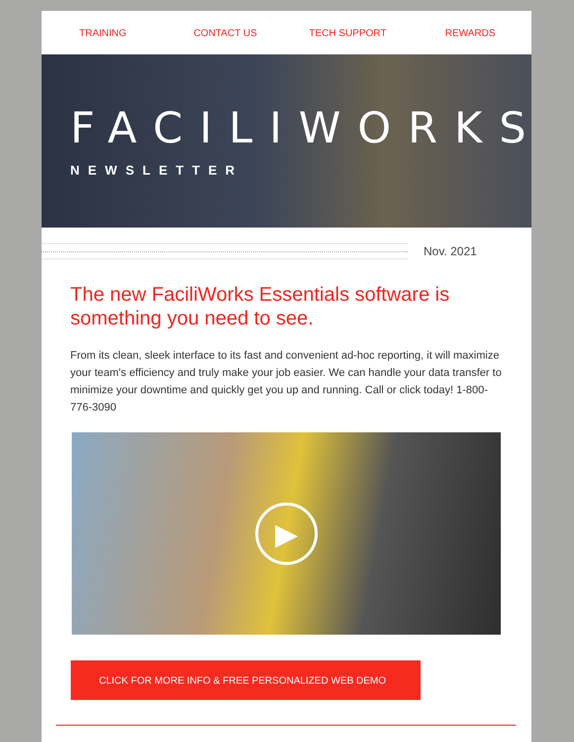TRAINING CONTACT US TECH SUPPORT REWARDS
FACILIWORKS
NEWSLETTER
Nov. 2021
The new FaciliWorks Essentials software is something you need to see.
From its clean, sleek interface to its fast and convenient ad-hoc reporting, it will maximize your team's efficiency and truly make your job easier. We can handle your data transfer to minimize your downtime and quickly get you up and running. Call or click today! 1-800-776-3090
▶
CLICK FOR MORE INFO & FREE PERSONALIZED WEB DEMO